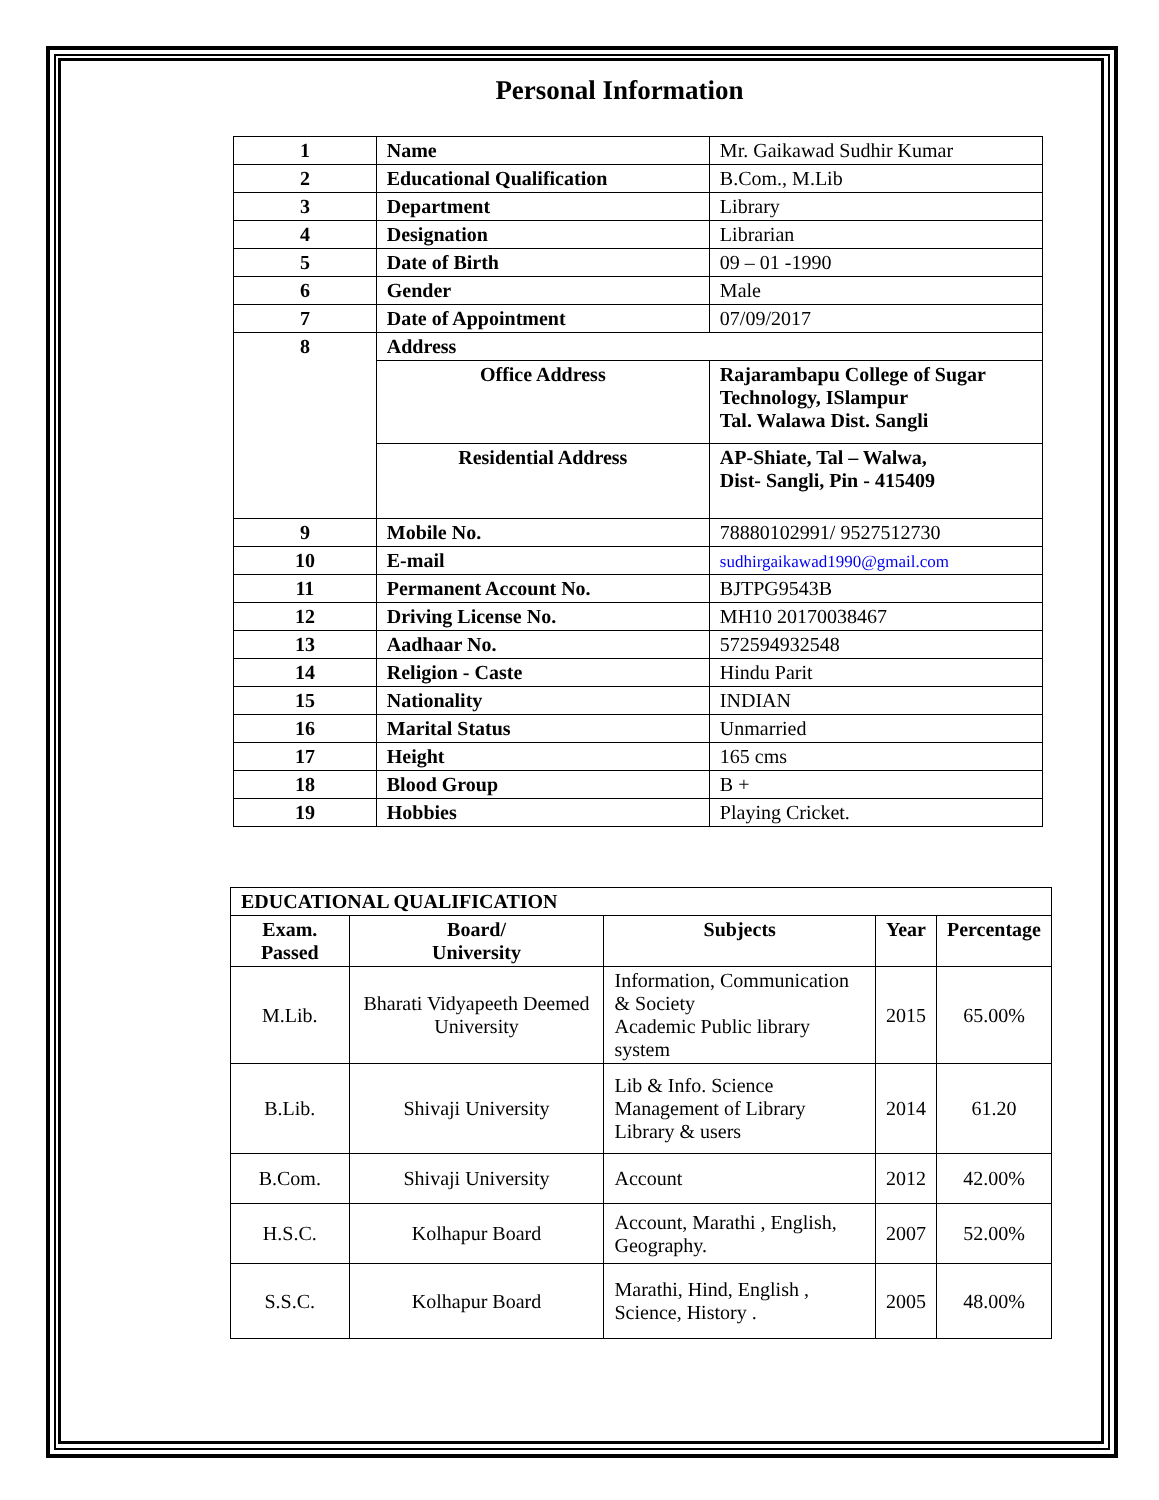Personal Information
| 1 | Name | Mr. Gaikawad Sudhir Kumar |
| 2 | Educational Qualification | B.Com., M.Lib |
| 3 | Department | Library |
| 4 | Designation | Librarian |
| 5 | Date of Birth | 09 – 01 -1990 |
| 6 | Gender | Male |
| 7 | Date of Appointment | 07/09/2017 |
| 8 | Address | |
| | Office Address | Rajarambapu College of Sugar Technology, ISlampur Tal. Walawa Dist. Sangli |
| | Residential Address | AP-Shiate, Tal – Walwa, Dist- Sangli, Pin - 415409 |
| 9 | Mobile No. | 78880102991/ 9527512730 |
| 10 | E-mail | sudhirgaikawad1990@gmail.com |
| 11 | Permanent Account No. | BJTPG9543B |
| 12 | Driving License No. | MH10 20170038467 |
| 13 | Aadhaar No. | 572594932548 |
| 14 | Religion - Caste | Hindu Parit |
| 15 | Nationality | INDIAN |
| 16 | Marital Status | Unmarried |
| 17 | Height | 165 cms |
| 18 | Blood Group | B + |
| 19 | Hobbies | Playing Cricket. |
| EDUCATIONAL QUALIFICATION | | | | |
| --- | --- | --- | --- | --- |
| Exam. Passed | Board/ University | Subjects | Year | Percentage |
| M.Lib. | Bharati Vidyapeeth Deemed University | Information, Communication & Society Academic Public library system | 2015 | 65.00% |
| B.Lib. | Shivaji University | Lib & Info. Science Management of Library Library & users | 2014 | 61.20 |
| B.Com. | Shivaji University | Account | 2012 | 42.00% |
| H.S.C. | Kolhapur Board | Account, Marathi , English, Geography. | 2007 | 52.00% |
| S.S.C. | Kolhapur Board | Marathi, Hind, English , Science, History . | 2005 | 48.00% |